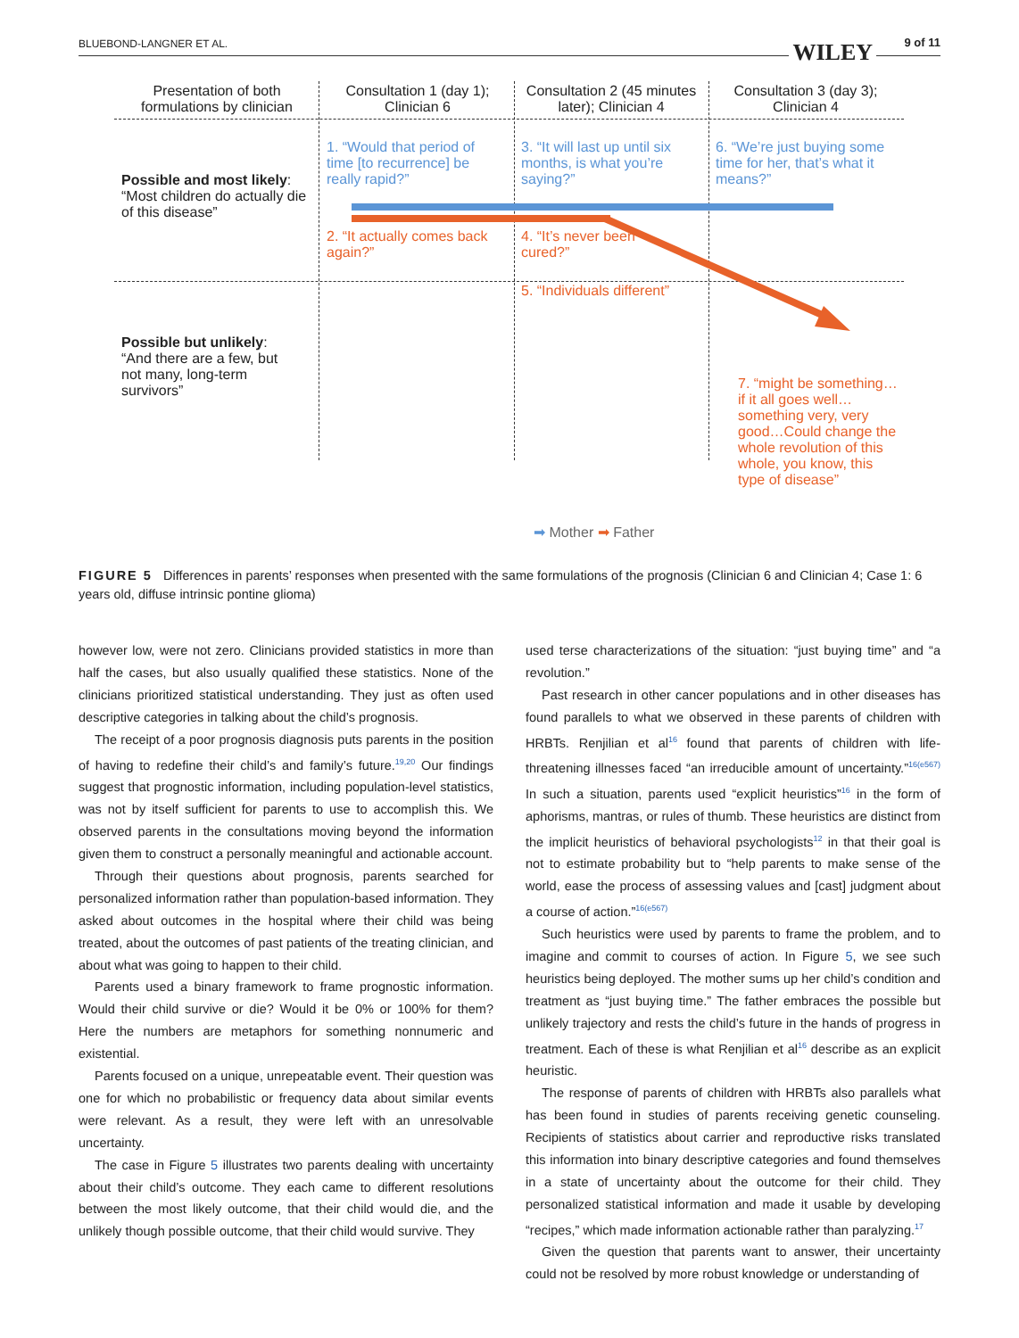BLUEBOND-LANGNER ET AL. WILEY 9 of 11
Presentation of both formulations by clinician
Consultation 1 (day 1); Clinician 6
Consultation 2 (45 minutes later); Clinician 4
Consultation 3 (day 3); Clinician 4
Possible and most likely: “Most children do actually die of this disease”
Possible but unlikely: “And there are a few, but not many, long-term survivors”
1. “Would that period of time [to recurrence] be really rapid?”
3. “It will last up until six months, is what you’re saying?”
6. “We’re just buying some time for her, that’s what it means?”
2. “It actually comes back again?”
4. “It’s never been cured?”
5. “Individuals different”
7. “might be something…if it all goes well…something very, very good…Could change the whole revolution of this whole, you know, this type of disease”
➡ Mother ➡ Father
FIGURE 5 Differences in parents’ responses when presented with the same formulations of the prognosis (Clinician 6 and Clinician 4; Case 1: 6 years old, diffuse intrinsic pontine glioma)
however low, were not zero. Clinicians provided statistics in more than half the cases, but also usually qualified these statistics. None of the clinicians prioritized statistical understanding. They just as often used descriptive categories in talking about the child’s prognosis.
The receipt of a poor prognosis diagnosis puts parents in the position of having to redefine their child’s and family’s future.<sup>19,20</sup> Our findings suggest that prognostic information, including population-level statistics, was not by itself sufficient for parents to use to accomplish this. We observed parents in the consultations moving beyond the information given them to construct a personally meaningful and actionable account.
Through their questions about prognosis, parents searched for personalized information rather than population-based information. They asked about outcomes in the hospital where their child was being treated, about the outcomes of past patients of the treating clinician, and about what was going to happen to their child.
Parents used a binary framework to frame prognostic information. Would their child survive or die? Would it be 0% or 100% for them? Here the numbers are metaphors for something nonnumeric and existential.
Parents focused on a unique, unrepeatable event. Their question was one for which no probabilistic or frequency data about similar events were relevant. As a result, they were left with an unresolvable uncertainty.
The case in Figure 5 illustrates two parents dealing with uncertainty about their child’s outcome. They each came to different resolutions between the most likely outcome, that their child would die, and the unlikely though possible outcome, that their child would survive. They
used terse characterizations of the situation: “just buying time” and “a revolution.”
Past research in other cancer populations and in other diseases has found parallels to what we observed in these parents of children with HRBTs. Renjilian et al<sup>16</sup> found that parents of children with life-threatening illnesses faced “an irreducible amount of uncertainty.”<sup>16(e567)</sup> In such a situation, parents used “explicit heuristics”<sup>16</sup> in the form of aphorisms, mantras, or rules of thumb. These heuristics are distinct from the implicit heuristics of behavioral psychologists<sup>12</sup> in that their goal is not to estimate probability but to “help parents to make sense of the world, ease the process of assessing values and [cast] judgment about a course of action.”<sup>16(e567)</sup>
Such heuristics were used by parents to frame the problem, and to imagine and commit to courses of action. In Figure 5, we see such heuristics being deployed. The mother sums up her child’s condition and treatment as “just buying time.” The father embraces the possible but unlikely trajectory and rests the child’s future in the hands of progress in treatment. Each of these is what Renjilian et al<sup>16</sup> describe as an explicit heuristic.
The response of parents of children with HRBTs also parallels what has been found in studies of parents receiving genetic counseling. Recipients of statistics about carrier and reproductive risks translated this information into binary descriptive categories and found themselves in a state of uncertainty about the outcome for their child. They personalized statistical information and made it usable by developing “recipes,” which made information actionable rather than paralyzing.<sup>17</sup>
Given the question that parents want to answer, their uncertainty could not be resolved by more robust knowledge or understanding of